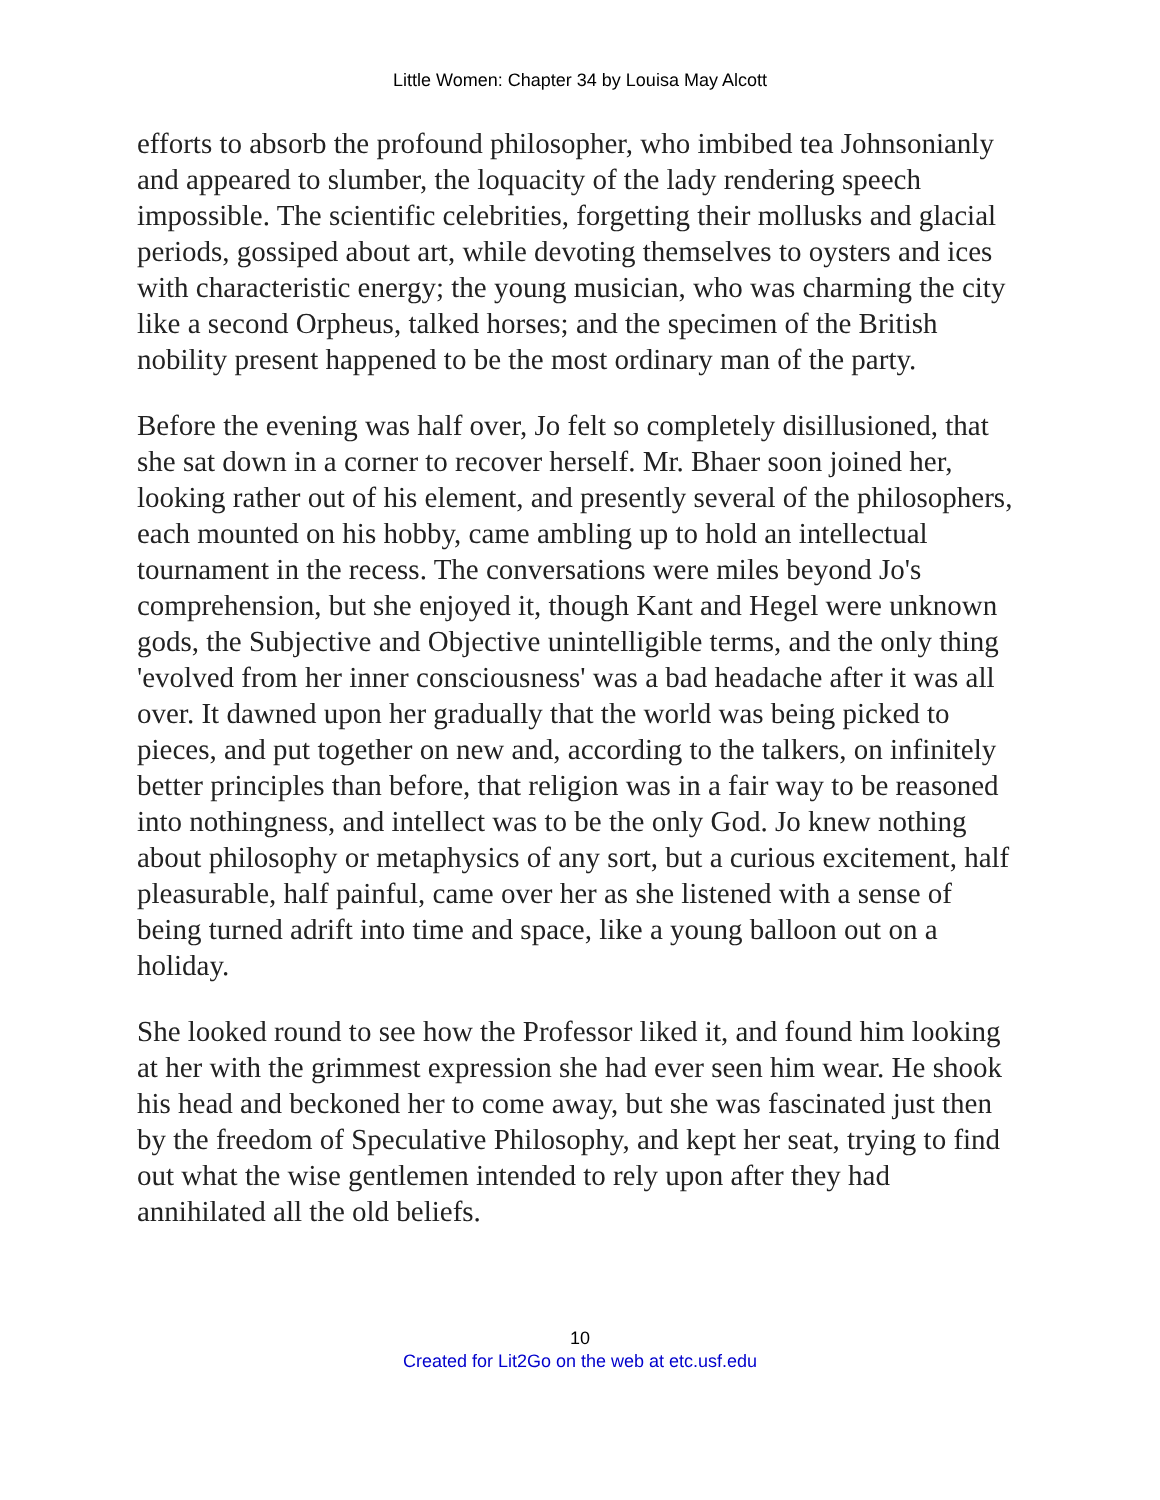Little Women: Chapter 34 by Louisa May Alcott
efforts to absorb the profound philosopher, who imbibed tea Johnsonianly and appeared to slumber, the loquacity of the lady rendering speech impossible. The scientific celebrities, forgetting their mollusks and glacial periods, gossiped about art, while devoting themselves to oysters and ices with characteristic energy; the young musician, who was charming the city like a second Orpheus, talked horses; and the specimen of the British nobility present happened to be the most ordinary man of the party.
Before the evening was half over, Jo felt so completely disillusioned, that she sat down in a corner to recover herself. Mr. Bhaer soon joined her, looking rather out of his element, and presently several of the philosophers, each mounted on his hobby, came ambling up to hold an intellectual tournament in the recess. The conversations were miles beyond Jo's comprehension, but she enjoyed it, though Kant and Hegel were unknown gods, the Subjective and Objective unintelligible terms, and the only thing 'evolved from her inner consciousness' was a bad headache after it was all over. It dawned upon her gradually that the world was being picked to pieces, and put together on new and, according to the talkers, on infinitely better principles than before, that religion was in a fair way to be reasoned into nothingness, and intellect was to be the only God. Jo knew nothing about philosophy or metaphysics of any sort, but a curious excitement, half pleasurable, half painful, came over her as she listened with a sense of being turned adrift into time and space, like a young balloon out on a holiday.
She looked round to see how the Professor liked it, and found him looking at her with the grimmest expression she had ever seen him wear. He shook his head and beckoned her to come away, but she was fascinated just then by the freedom of Speculative Philosophy, and kept her seat, trying to find out what the wise gentlemen intended to rely upon after they had annihilated all the old beliefs.
10
Created for Lit2Go on the web at etc.usf.edu